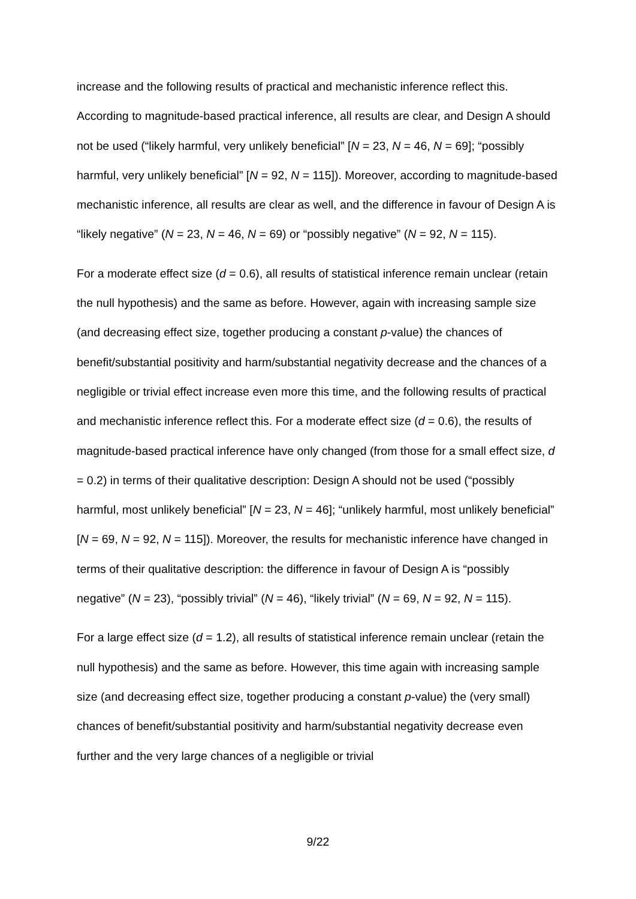increase and the following results of practical and mechanistic inference reflect this. According to magnitude-based practical inference, all results are clear, and Design A should not be used (“likely harmful, very unlikely beneficial” [N = 23, N = 46, N = 69]; “possibly harmful, very unlikely beneficial” [N = 92, N = 115]). Moreover, according to magnitude-based mechanistic inference, all results are clear as well, and the difference in favour of Design A is “likely negative” (N = 23, N = 46, N = 69) or “possibly negative” (N = 92, N = 115).
For a moderate effect size (d = 0.6), all results of statistical inference remain unclear (retain the null hypothesis) and the same as before. However, again with increasing sample size (and decreasing effect size, together producing a constant p-value) the chances of benefit/substantial positivity and harm/substantial negativity decrease and the chances of a negligible or trivial effect increase even more this time, and the following results of practical and mechanistic inference reflect this. For a moderate effect size (d = 0.6), the results of magnitude-based practical inference have only changed (from those for a small effect size, d = 0.2) in terms of their qualitative description: Design A should not be used (“possibly harmful, most unlikely beneficial” [N = 23, N = 46]; “unlikely harmful, most unlikely beneficial” [N = 69, N = 92, N = 115]). Moreover, the results for mechanistic inference have changed in terms of their qualitative description: the difference in favour of Design A is “possibly negative” (N = 23), “possibly trivial” (N = 46), “likely trivial” (N = 69, N = 92, N = 115).
For a large effect size (d = 1.2), all results of statistical inference remain unclear (retain the null hypothesis) and the same as before. However, this time again with increasing sample size (and decreasing effect size, together producing a constant p-value) the (very small) chances of benefit/substantial positivity and harm/substantial negativity decrease even further and the very large chances of a negligible or trivial
9/22